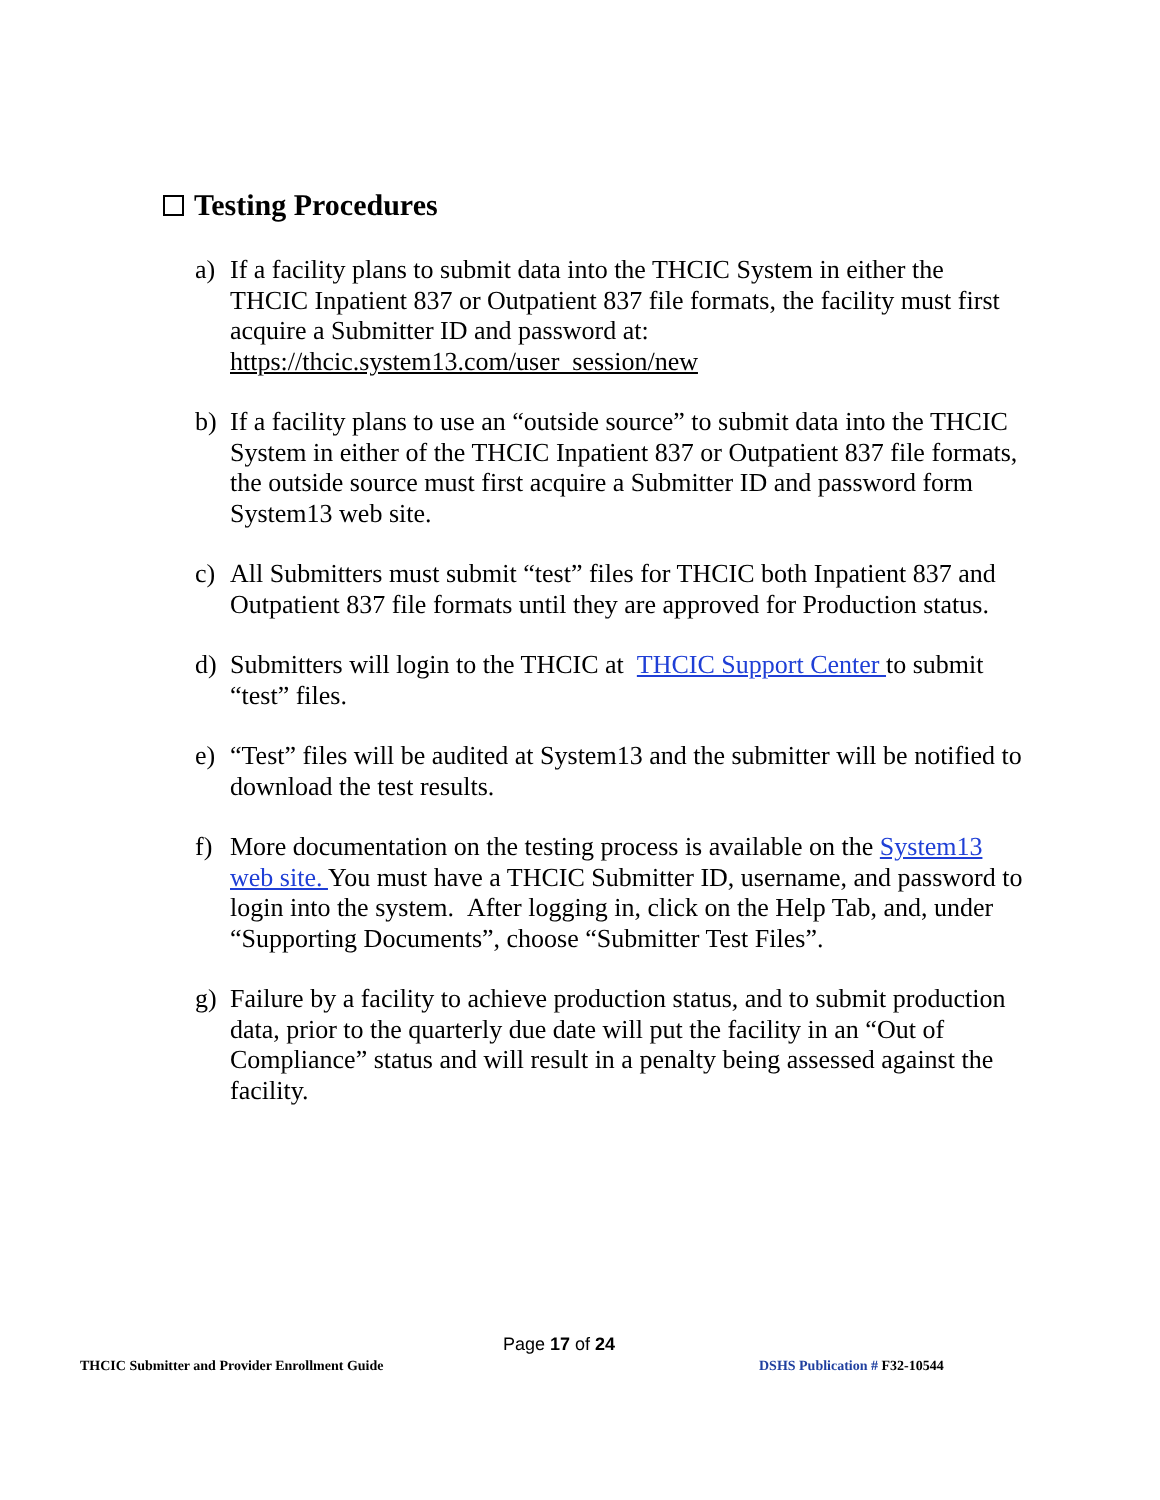Testing Procedures
a) If a facility plans to submit data into the THCIC System in either the THCIC Inpatient 837 or Outpatient 837 file formats, the facility must first acquire a Submitter ID and password at: https://thcic.system13.com/user_session/new
b) If a facility plans to use an “outside source” to submit data into the THCIC System in either of the THCIC Inpatient 837 or Outpatient 837 file formats, the outside source must first acquire a Submitter ID and password form System13 web site.
c) All Submitters must submit “test” files for THCIC both Inpatient 837 and Outpatient 837 file formats until they are approved for Production status.
d) Submitters will login to the THCIC at THCIC Support Center to submit “test” files.
e) “Test” files will be audited at System13 and the submitter will be notified to download the test results.
f) More documentation on the testing process is available on the System13 web site. You must have a THCIC Submitter ID, username, and password to login into the system. After logging in, click on the Help Tab, and, under “Supporting Documents”, choose “Submitter Test Files”.
g) Failure by a facility to achieve production status, and to submit production data, prior to the quarterly due date will put the facility in an “Out of Compliance” status and will result in a penalty being assessed against the facility.
Page 17 of 24
THCIC Submitter and Provider Enrollment Guide
DSHS Publication # F32-10544